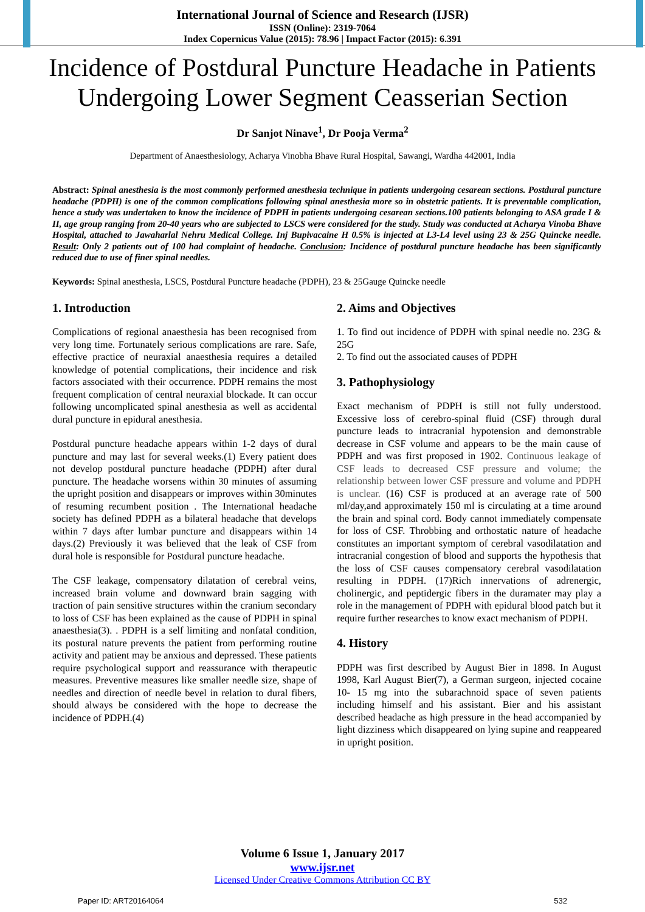International Journal of Science and Research (IJSR)
ISSN (Online): 2319-7064
Index Copernicus Value (2015): 78.96 | Impact Factor (2015): 6.391
Incidence of Postdural Puncture Headache in Patients Undergoing Lower Segment Ceasserian Section
Dr Sanjot Ninave<sup>1</sup>, Dr Pooja Verma<sup>2</sup>
Department of Anaesthesiology, Acharya Vinobha Bhave Rural Hospital, Sawangi, Wardha 442001, India
Abstract: Spinal anesthesia is the most commonly performed anesthesia technique in patients undergoing cesarean sections. Postdural puncture headache (PDPH) is one of the common complications following spinal anesthesia more so in obstetric patients. It is preventable complication, hence a study was undertaken to know the incidence of PDPH in patients undergoing cesarean sections.100 patients belonging to ASA grade I & II, age group ranging from 20-40 years who are subjected to LSCS were considered for the study. Study was conducted at Acharya Vinoba Bhave Hospital, attached to Jawaharlal Nehru Medical College. Inj Bupivacaine H 0.5% is injected at L3-L4 level using 23 & 25G Quincke needle. Result: Only 2 patients out of 100 had complaint of headache. Conclusion: Incidence of postdural puncture headache has been significantly reduced due to use of finer spinal needles.
Keywords: Spinal anesthesia, LSCS, Postdural Puncture headache (PDPH), 23 & 25Gauge Quincke needle
1. Introduction
Complications of regional anaesthesia has been recognised from very long time. Fortunately serious complications are rare. Safe, effective practice of neuraxial anaesthesia requires a detailed knowledge of potential complications, their incidence and risk factors associated with their occurrence. PDPH remains the most frequent complication of central neuraxial blockade. It can occur following uncomplicated spinal anesthesia as well as accidental dural puncture in epidural anesthesia.
Postdural puncture headache appears within 1-2 days of dural puncture and may last for several weeks.(1) Every patient does not develop postdural puncture headache (PDPH) after dural puncture. The headache worsens within 30 minutes of assuming the upright position and disappears or improves within 30minutes of resuming recumbent position . The International headache society has defined PDPH as a bilateral headache that develops within 7 days after lumbar puncture and disappears within 14 days.(2) Previously it was believed that the leak of CSF from dural hole is responsible for Postdural puncture headache.
The CSF leakage, compensatory dilatation of cerebral veins, increased brain volume and downward brain sagging with traction of pain sensitive structures within the cranium secondary to loss of CSF has been explained as the cause of PDPH in spinal anaesthesia(3). . PDPH is a self limiting and nonfatal condition, its postural nature prevents the patient from performing routine activity and patient may be anxious and depressed. These patients require psychological support and reassurance with therapeutic measures. Preventive measures like smaller needle size, shape of needles and direction of needle bevel in relation to dural fibers, should always be considered with the hope to decrease the incidence of PDPH.(4)
2. Aims and Objectives
1. To find out incidence of PDPH with spinal needle no. 23G & 25G
2. To find out the associated causes of PDPH
3. Pathophysiology
Exact mechanism of PDPH is still not fully understood. Excessive loss of cerebro-spinal fluid (CSF) through dural puncture leads to intracranial hypotension and demonstrable decrease in CSF volume and appears to be the main cause of PDPH and was first proposed in 1902. Continuous leakage of CSF leads to decreased CSF pressure and volume; the relationship between lower CSF pressure and volume and PDPH is unclear. (16) CSF is produced at an average rate of 500 ml/day,and approximately 150 ml is circulating at a time around the brain and spinal cord. Body cannot immediately compensate for loss of CSF. Throbbing and orthostatic nature of headache constitutes an important symptom of cerebral vasodilatation and intracranial congestion of blood and supports the hypothesis that the loss of CSF causes compensatory cerebral vasodilatation resulting in PDPH. (17)Rich innervations of adrenergic, cholinergic, and peptidergic fibers in the duramater may play a role in the management of PDPH with epidural blood patch but it require further researches to know exact mechanism of PDPH.
4. History
PDPH was first described by August Bier in 1898. In August 1998, Karl August Bier(7), a German surgeon, injected cocaine 10- 15 mg into the subarachnoid space of seven patients including himself and his assistant. Bier and his assistant described headache as high pressure in the head accompanied by light dizziness which disappeared on lying supine and reappeared in upright position.
Volume 6 Issue 1, January 2017
www.ijsr.net
Licensed Under Creative Commons Attribution CC BY
Paper ID: ART20164064 532